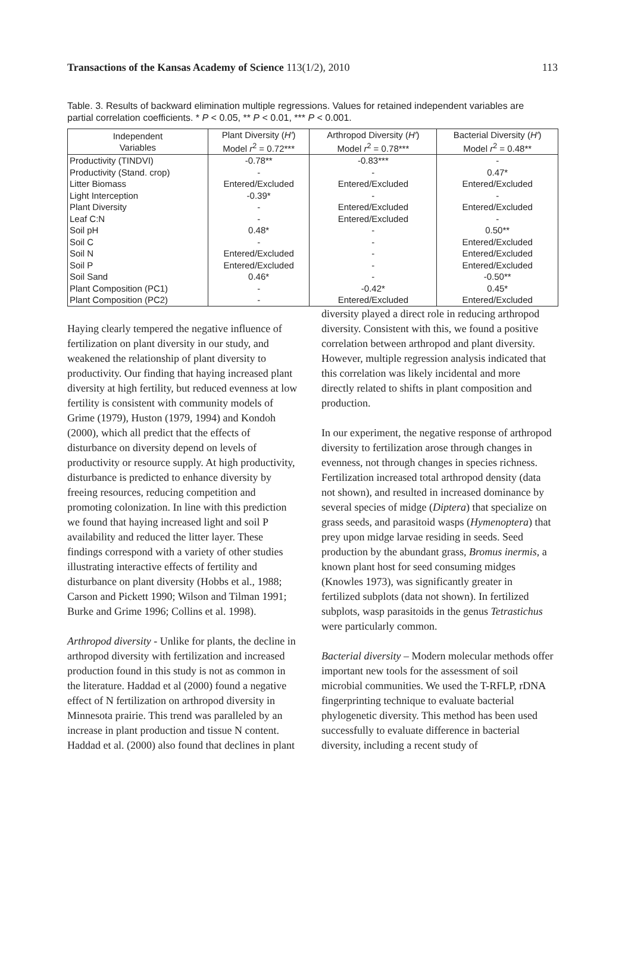Transactions of the Kansas Academy of Science 113(1/2), 2010 113
Table. 3. Results of backward elimination multiple regressions. Values for retained independent variables are partial correlation coefficients. * P < 0.05, ** P < 0.01, *** P < 0.001.
| Independent Variables | Plant Diversity ( H′ ) Model r<sup>2</sup> = 0.72*** | Arthropod Diversity ( H′ ) Model r<sup>2</sup> = 0.78*** | Bacterial Diversity ( H′ ) Model r<sup>2</sup> = 0.48** |
| --- | --- | --- | --- |
| Productivity (TINDVI) | -0.78** | -0.83*** | - |
| Productivity (Stand. crop) | - | - | 0.47* |
| Litter Biomass | Entered/Excluded | Entered/Excluded | Entered/Excluded |
| Light Interception | -0.39* | - | - |
| Plant Diversity | - | Entered/Excluded | Entered/Excluded |
| Leaf C:N | - | Entered/Excluded | - |
| Soil pH | 0.48* | - | 0.50** |
| Soil C | - | - | Entered/Excluded |
| Soil N | Entered/Excluded | - | Entered/Excluded |
| Soil P | Entered/Excluded | - | Entered/Excluded |
| Soil Sand | 0.46* | - | -0.50** |
| Plant Composition (PC1) | - | -0.42* | 0.45* |
| Plant Composition (PC2) | - | Entered/Excluded | Entered/Excluded |
Haying clearly tempered the negative influence of fertilization on plant diversity in our study, and weakened the relationship of plant diversity to productivity. Our finding that haying increased plant diversity at high fertility, but reduced evenness at low fertility is consistent with community models of Grime (1979), Huston (1979, 1994) and Kondoh (2000), which all predict that the effects of disturbance on diversity depend on levels of productivity or resource supply. At high productivity, disturbance is predicted to enhance diversity by freeing resources, reducing competition and promoting colonization. In line with this prediction we found that haying increased light and soil P availability and reduced the litter layer. These findings correspond with a variety of other studies illustrating interactive effects of fertility and disturbance on plant diversity (Hobbs et al., 1988; Carson and Pickett 1990; Wilson and Tilman 1991; Burke and Grime 1996; Collins et al. 1998).
Arthropod diversity - Unlike for plants, the decline in arthropod diversity with fertilization and increased production found in this study is not as common in the literature. Haddad et al (2000) found a negative effect of N fertilization on arthropod diversity in Minnesota prairie. This trend was paralleled by an increase in plant production and tissue N content. Haddad et al. (2000) also found that declines in plant
diversity played a direct role in reducing arthropod diversity. Consistent with this, we found a positive correlation between arthropod and plant diversity. However, multiple regression analysis indicated that this correlation was likely incidental and more directly related to shifts in plant composition and production.
In our experiment, the negative response of arthropod diversity to fertilization arose through changes in evenness, not through changes in species richness. Fertilization increased total arthropod density (data not shown), and resulted in increased dominance by several species of midge (Diptera) that specialize on grass seeds, and parasitoid wasps (Hymenoptera) that prey upon midge larvae residing in seeds. Seed production by the abundant grass, Bromus inermis, a known plant host for seed consuming midges (Knowles 1973), was significantly greater in fertilized subplots (data not shown). In fertilized subplots, wasp parasitoids in the genus Tetrastichus were particularly common.
Bacterial diversity – Modern molecular methods offer important new tools for the assessment of soil microbial communities. We used the T-RFLP, rDNA fingerprinting technique to evaluate bacterial phylogenetic diversity. This method has been used successfully to evaluate difference in bacterial diversity, including a recent study of